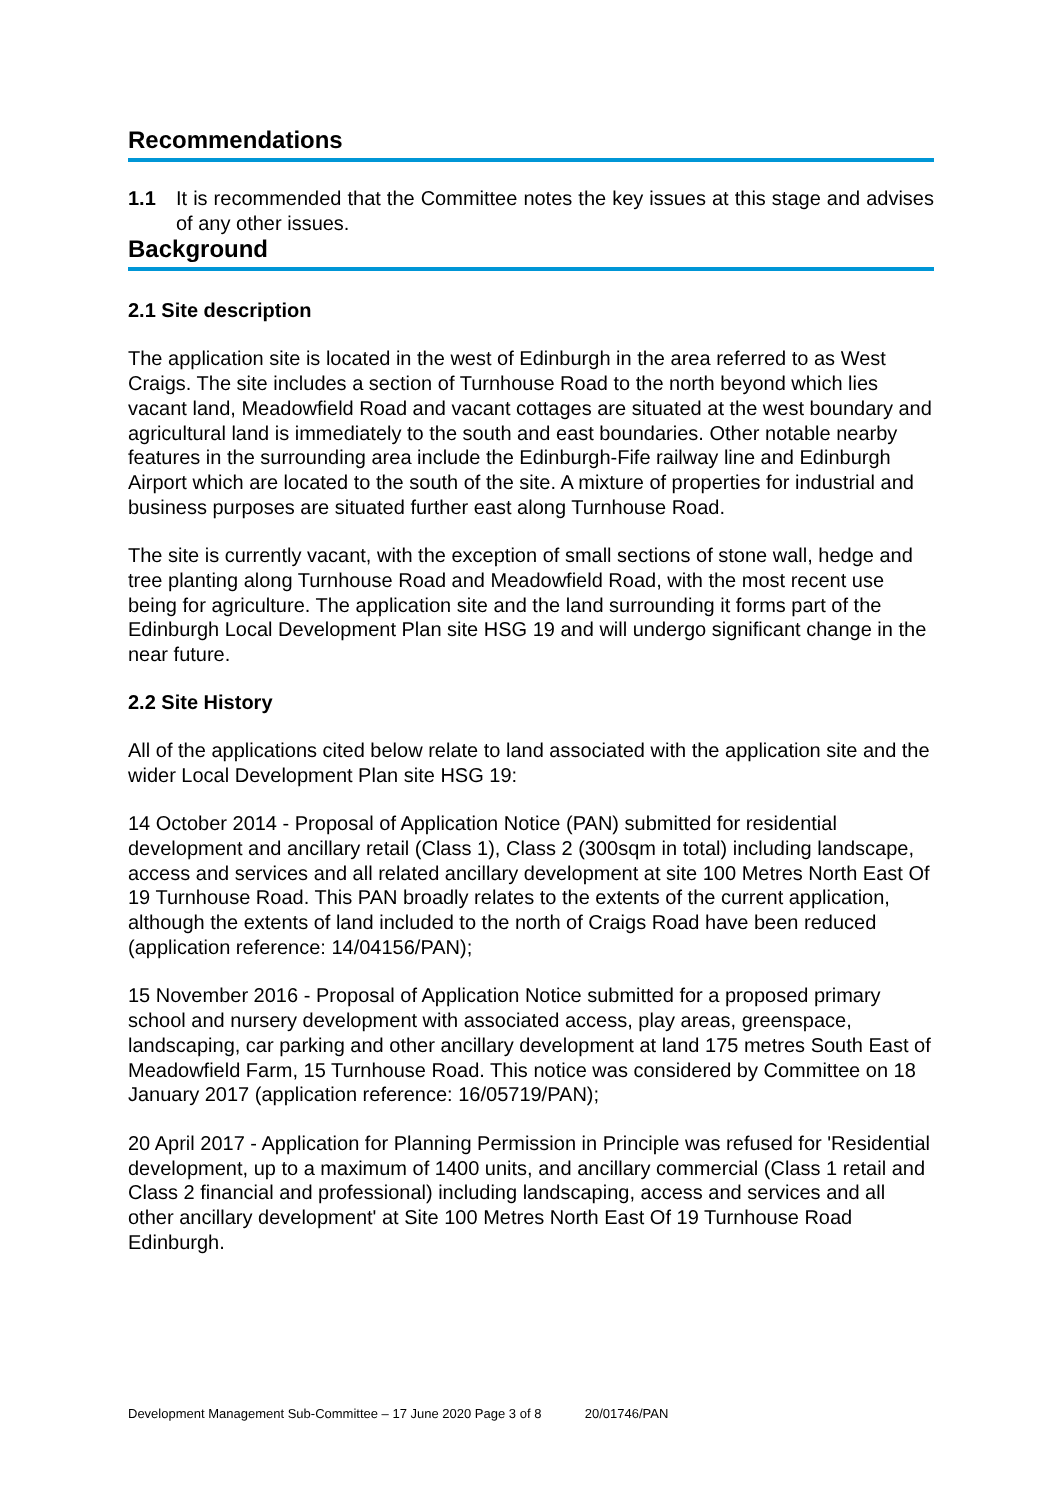Recommendations
1.1 It is recommended that the Committee notes the key issues at this stage and advises of any other issues.
Background
2.1 Site description
The application site is located in the west of Edinburgh in the area referred to as West Craigs. The site includes a section of Turnhouse Road to the north beyond which lies vacant land, Meadowfield Road and vacant cottages are situated at the west boundary and agricultural land is immediately to the south and east boundaries. Other notable nearby features in the surrounding area include the Edinburgh-Fife railway line and Edinburgh Airport which are located to the south of the site. A mixture of properties for industrial and business purposes are situated further east along Turnhouse Road.
The site is currently vacant, with the exception of small sections of stone wall, hedge and tree planting along Turnhouse Road and Meadowfield Road, with the most recent use being for agriculture. The application site and the land surrounding it forms part of the Edinburgh Local Development Plan site HSG 19 and will undergo significant change in the near future.
2.2 Site History
All of the applications cited below relate to land associated with the application site and the wider Local Development Plan site HSG 19:
14 October 2014 - Proposal of Application Notice (PAN) submitted for residential development and ancillary retail (Class 1), Class 2 (300sqm in total) including landscape, access and services and all related ancillary development at site 100 Metres North East Of 19 Turnhouse Road. This PAN broadly relates to the extents of the current application, although the extents of land included to the north of Craigs Road have been reduced (application reference: 14/04156/PAN);
15 November 2016 - Proposal of Application Notice submitted for a proposed primary school and nursery development with associated access, play areas, greenspace, landscaping, car parking and other ancillary development at land 175 metres South East of Meadowfield Farm, 15 Turnhouse Road. This notice was considered by Committee on 18 January 2017 (application reference: 16/05719/PAN);
20 April 2017 - Application for Planning Permission in Principle was refused for 'Residential development, up to a maximum of 1400 units, and ancillary commercial (Class 1 retail and Class 2 financial and professional) including landscaping, access and services and all other ancillary development' at Site 100 Metres North East Of 19 Turnhouse Road Edinburgh.
Development Management Sub-Committee – 17 June 2020 Page 3 of 8 20/01746/PAN